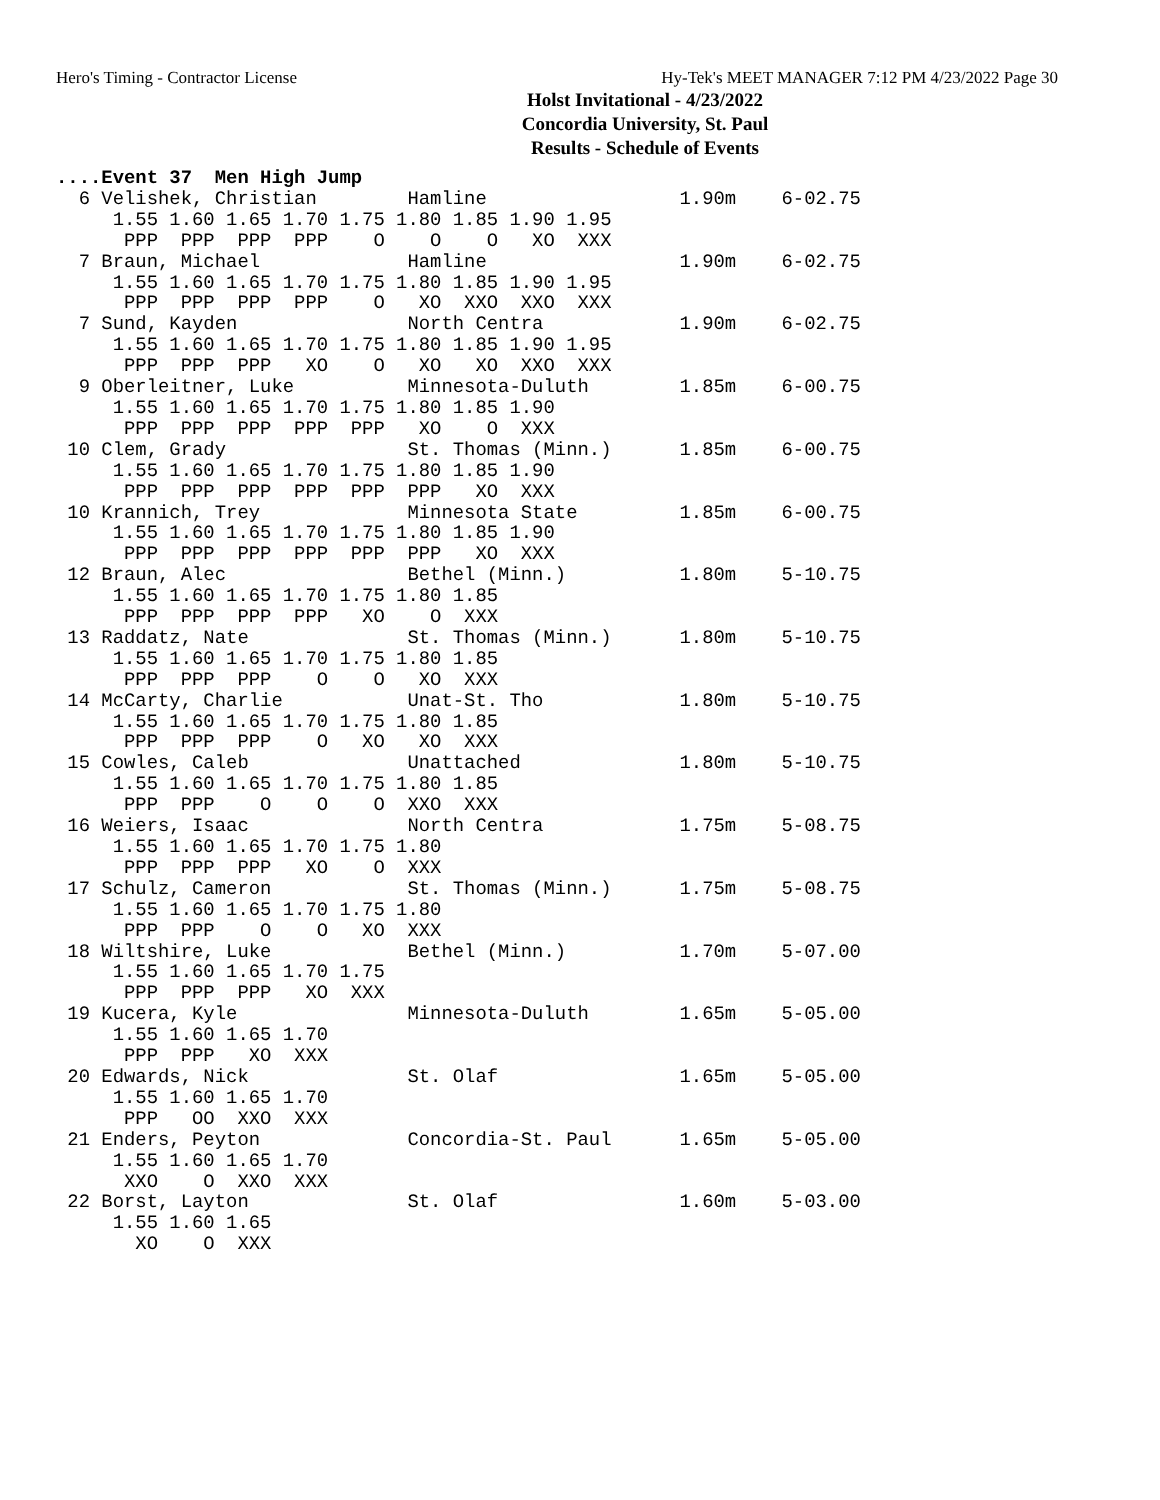Hero's Timing - Contractor License Hy-Tek's MEET MANAGER 7:12 PM 4/23/2022 Page 30
Holst Invitational - 4/23/2022
Concordia University, St. Paul
Results - Schedule of Events
....Event 37  Men High Jump
  6 Velishek, Christian        Hamline                 1.90m    6-02.75 
     1.55 1.60 1.65 1.70 1.75 1.80 1.85 1.90 1.95
      PPP  PPP  PPP  PPP    O    O    O   XO  XXX
  7 Braun, Michael             Hamline                 1.90m    6-02.75 
     1.55 1.60 1.65 1.70 1.75 1.80 1.85 1.90 1.95
      PPP  PPP  PPP  PPP    O   XO  XXO  XXO  XXX
  7 Sund, Kayden               North Centra            1.90m    6-02.75 
     1.55 1.60 1.65 1.70 1.75 1.80 1.85 1.90 1.95
      PPP  PPP  PPP   XO    O   XO   XO  XXO  XXX
  9 Oberleitner, Luke          Minnesota-Duluth        1.85m    6-00.75 
     1.55 1.60 1.65 1.70 1.75 1.80 1.85 1.90
      PPP  PPP  PPP  PPP  PPP   XO    O  XXX
 10 Clem, Grady                St. Thomas (Minn.)      1.85m    6-00.75 
     1.55 1.60 1.65 1.70 1.75 1.80 1.85 1.90
      PPP  PPP  PPP  PPP  PPP  PPP   XO  XXX
 10 Krannich, Trey             Minnesota State         1.85m    6-00.75 
     1.55 1.60 1.65 1.70 1.75 1.80 1.85 1.90
      PPP  PPP  PPP  PPP  PPP  PPP   XO  XXX
 12 Braun, Alec                Bethel (Minn.)          1.80m    5-10.75 
     1.55 1.60 1.65 1.70 1.75 1.80 1.85
      PPP  PPP  PPP  PPP   XO    O  XXX
 13 Raddatz, Nate              St. Thomas (Minn.)      1.80m    5-10.75 
     1.55 1.60 1.65 1.70 1.75 1.80 1.85
      PPP  PPP  PPP    O    O   XO  XXX
 14 McCarty, Charlie           Unat-St. Tho            1.80m    5-10.75 
     1.55 1.60 1.65 1.70 1.75 1.80 1.85
      PPP  PPP  PPP    O   XO   XO  XXX
 15 Cowles, Caleb              Unattached              1.80m    5-10.75 
     1.55 1.60 1.65 1.70 1.75 1.80 1.85
      PPP  PPP    O    O    O  XXO  XXX
 16 Weiers, Isaac              North Centra            1.75m    5-08.75 
     1.55 1.60 1.65 1.70 1.75 1.80
      PPP  PPP  PPP   XO    O  XXX
 17 Schulz, Cameron            St. Thomas (Minn.)      1.75m    5-08.75 
     1.55 1.60 1.65 1.70 1.75 1.80
      PPP  PPP    O    O   XO  XXX
 18 Wiltshire, Luke            Bethel (Minn.)          1.70m    5-07.00 
     1.55 1.60 1.65 1.70 1.75
      PPP  PPP  PPP   XO  XXX
 19 Kucera, Kyle               Minnesota-Duluth        1.65m    5-05.00 
     1.55 1.60 1.65 1.70
      PPP  PPP   XO  XXX
 20 Edwards, Nick              St. Olaf                1.65m    5-05.00 
     1.55 1.60 1.65 1.70
      PPP   OO  XXO  XXX
 21 Enders, Peyton             Concordia-St. Paul      1.65m    5-05.00 
     1.55 1.60 1.65 1.70
      XXO    O  XXO  XXX
 22 Borst, Layton              St. Olaf                1.60m    5-03.00 
     1.55 1.60 1.65
       XO    O  XXX